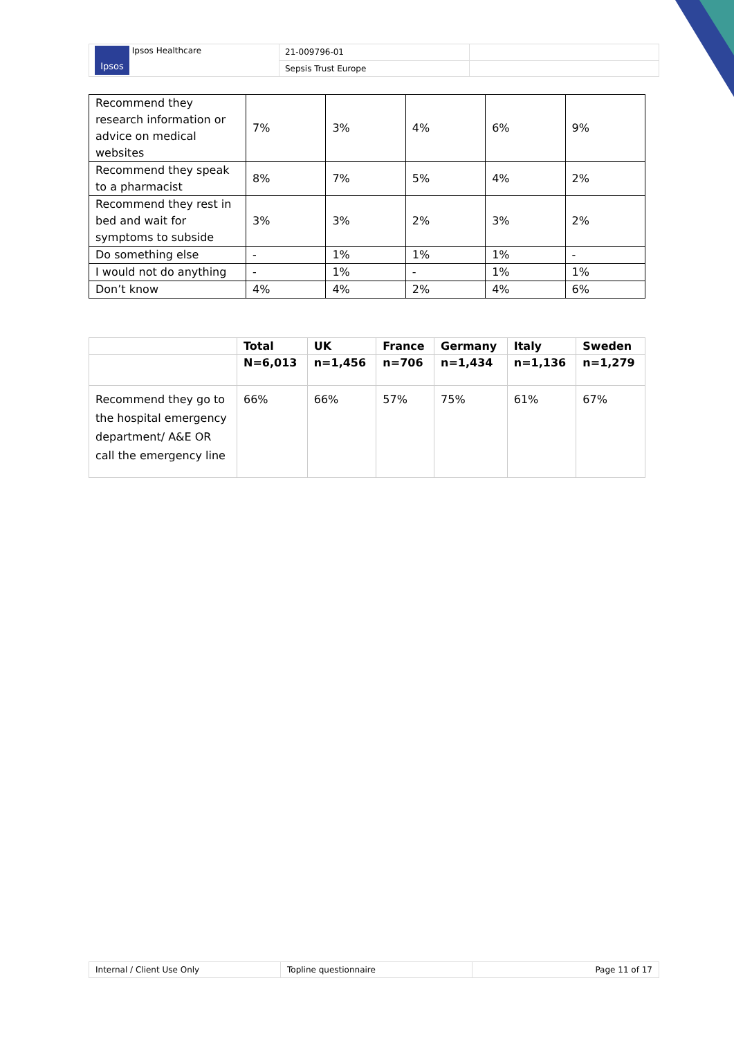| Ipsos Ipsos Healthcare | 21-009796-01 | |
| | Sepsis Trust Europe | |
| Recommend they research information or advice on medical websites | 7% | 3% | 4% | 6% | 9% |
| Recommend they speak to a pharmacist | 8% | 7% | 5% | 4% | 2% |
| Recommend they rest in bed and wait for symptoms to subside | 3% | 3% | 2% | 3% | 2% |
| Do something else | - | 1% | 1% | 1% | - |
| I would not do anything | - | 1% | - | 1% | 1% |
| Don’t know | 4% | 4% | 2% | 4% | 6% |
| | Total | UK | France | Germany | Italy | Sweden |
| --- | --- | --- | --- | --- | --- | --- |
| | N=6,013 | n=1,456 | n=706 | n=1,434 | n=1,136 | n=1,279 |
| Recommend they go to the hospital emergency department/ A&E OR call the emergency line | 66% | 66% | 57% | 75% | 61% | 67% |
| Internal / Client Use Only | Topline questionnaire | Page 11 of 17 |